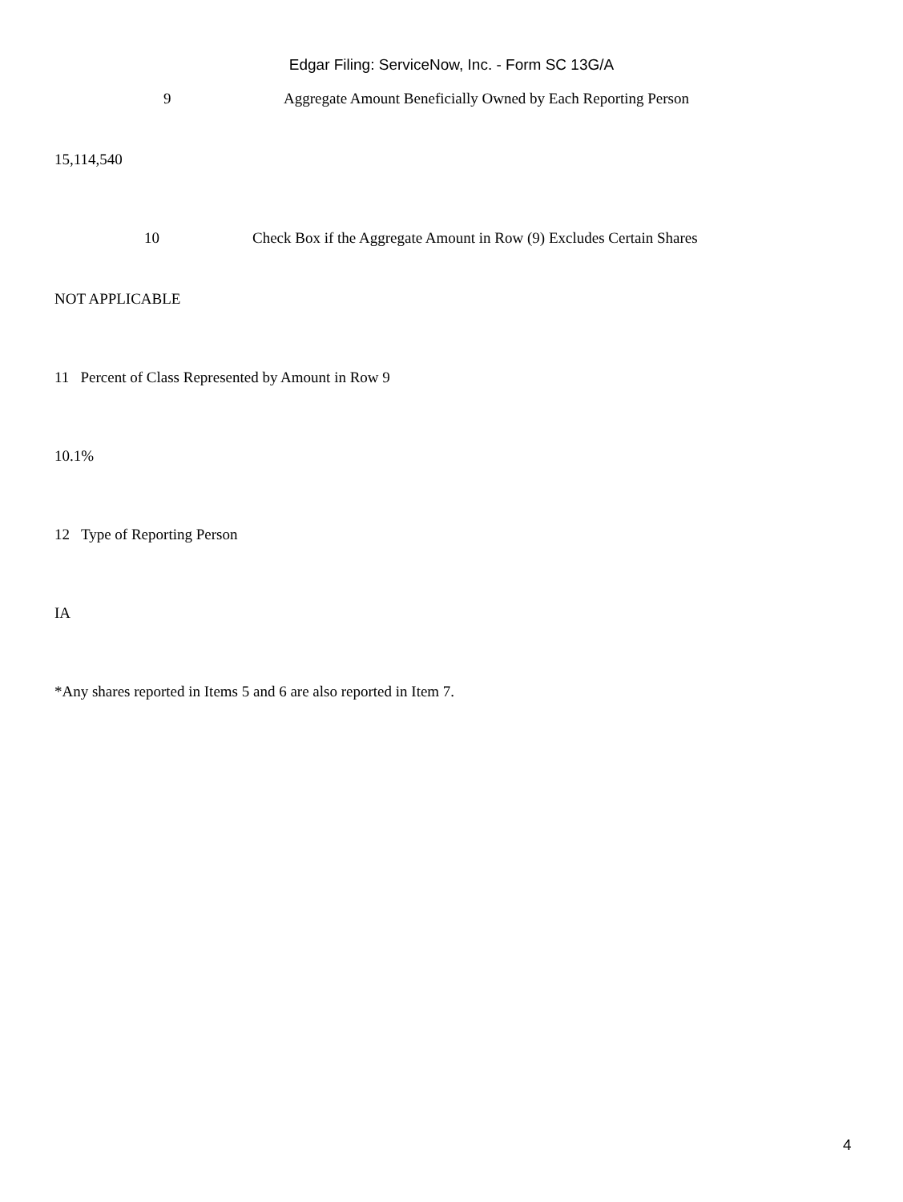Edgar Filing: ServiceNow, Inc. - Form SC 13G/A
9 Aggregate Amount Beneficially Owned by Each Reporting Person
15,114,540
10 Check Box if the Aggregate Amount in Row (9) Excludes Certain Shares
NOT APPLICABLE
11 Percent of Class Represented by Amount in Row 9
10.1%
12 Type of Reporting Person
IA
*Any shares reported in Items 5 and 6 are also reported in Item 7.
4